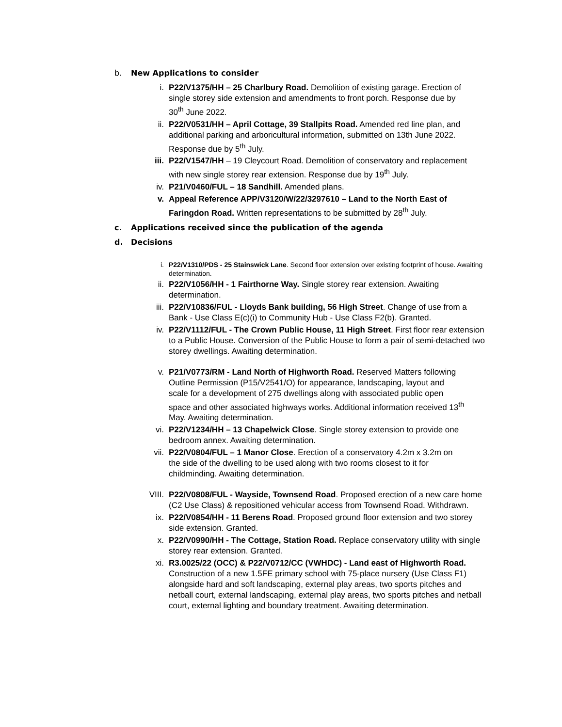b. New Applications to consider
i. P22/V1375/HH – 25 Charlbury Road. Demolition of existing garage. Erection of single storey side extension and amendments to front porch. Response due by 30<sup>th</sup> June 2022.
ii. P22/V0531/HH – April Cottage, 39 Stallpits Road. Amended red line plan, and additional parking and arboricultural information, submitted on 13th June 2022. Response due by 5<sup>th</sup> July.
iii. P22/V1547/HH – 19 Cleycourt Road. Demolition of conservatory and replacement with new single storey rear extension. Response due by 19<sup>th</sup> July.
iv. P21/V0460/FUL – 18 Sandhill. Amended plans.
v. Appeal Reference APP/V3120/W/22/3297610 – Land to the North East of Faringdon Road. Written representations to be submitted by 28<sup>th</sup> July.
c. Applications received since the publication of the agenda
d. Decisions
i. P22/V1310/PDS - 25 Stainswick Lane. Second floor extension over existing footprint of house. Awaiting determination.
ii. P22/V1056/HH - 1 Fairthorne Way. Single storey rear extension. Awaiting determination.
iii. P22/V10836/FUL - Lloyds Bank building, 56 High Street. Change of use from a Bank - Use Class E(c)(i) to Community Hub - Use Class F2(b). Granted.
iv. P22/V1112/FUL - The Crown Public House, 11 High Street. First floor rear extension to a Public House. Conversion of the Public House to form a pair of semi-detached two storey dwellings. Awaiting determination.
v. P21/V0773/RM - Land North of Highworth Road. Reserved Matters following Outline Permission (P15/V2541/O) for appearance, landscaping, layout and scale for a development of 275 dwellings along with associated public open space and other associated highways works. Additional information received 13<sup>th</sup> May. Awaiting determination.
vi. P22/V1234/HH – 13 Chapelwick Close. Single storey extension to provide one bedroom annex. Awaiting determination.
vii. P22/V0804/FUL – 1 Manor Close. Erection of a conservatory 4.2m x 3.2m on the side of the dwelling to be used along with two rooms closest to it for childminding. Awaiting determination.
VIII. P22/V0808/FUL - Wayside, Townsend Road. Proposed erection of a new care home (C2 Use Class) & repositioned vehicular access from Townsend Road. Withdrawn.
ix. P22/V0854/HH - 11 Berens Road. Proposed ground floor extension and two storey side extension. Granted.
x. P22/V0990/HH - The Cottage, Station Road. Replace conservatory utility with single storey rear extension. Granted.
xi. R3.0025/22 (OCC) & P22/V0712/CC (VWHDC) - Land east of Highworth Road. Construction of a new 1.5FE primary school with 75-place nursery (Use Class F1) alongside hard and soft landscaping, external play areas, two sports pitches and netball court, external landscaping, external play areas, two sports pitches and netball court, external lighting and boundary treatment. Awaiting determination.